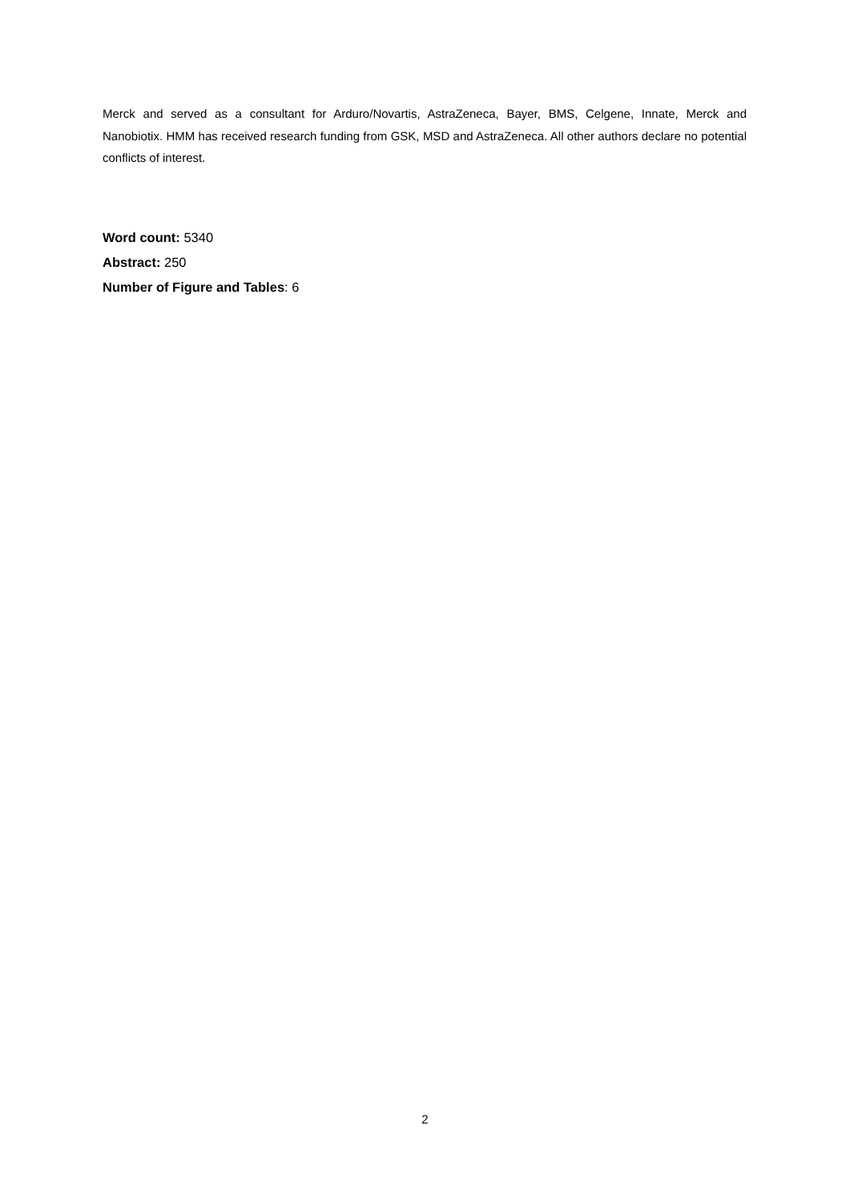Merck and served as a consultant for Arduro/Novartis, AstraZeneca, Bayer, BMS, Celgene, Innate, Merck and Nanobiotix. HMM has received research funding from GSK, MSD and AstraZeneca. All other authors declare no potential conflicts of interest.
Word count: 5340
Abstract: 250
Number of Figure and Tables: 6
2